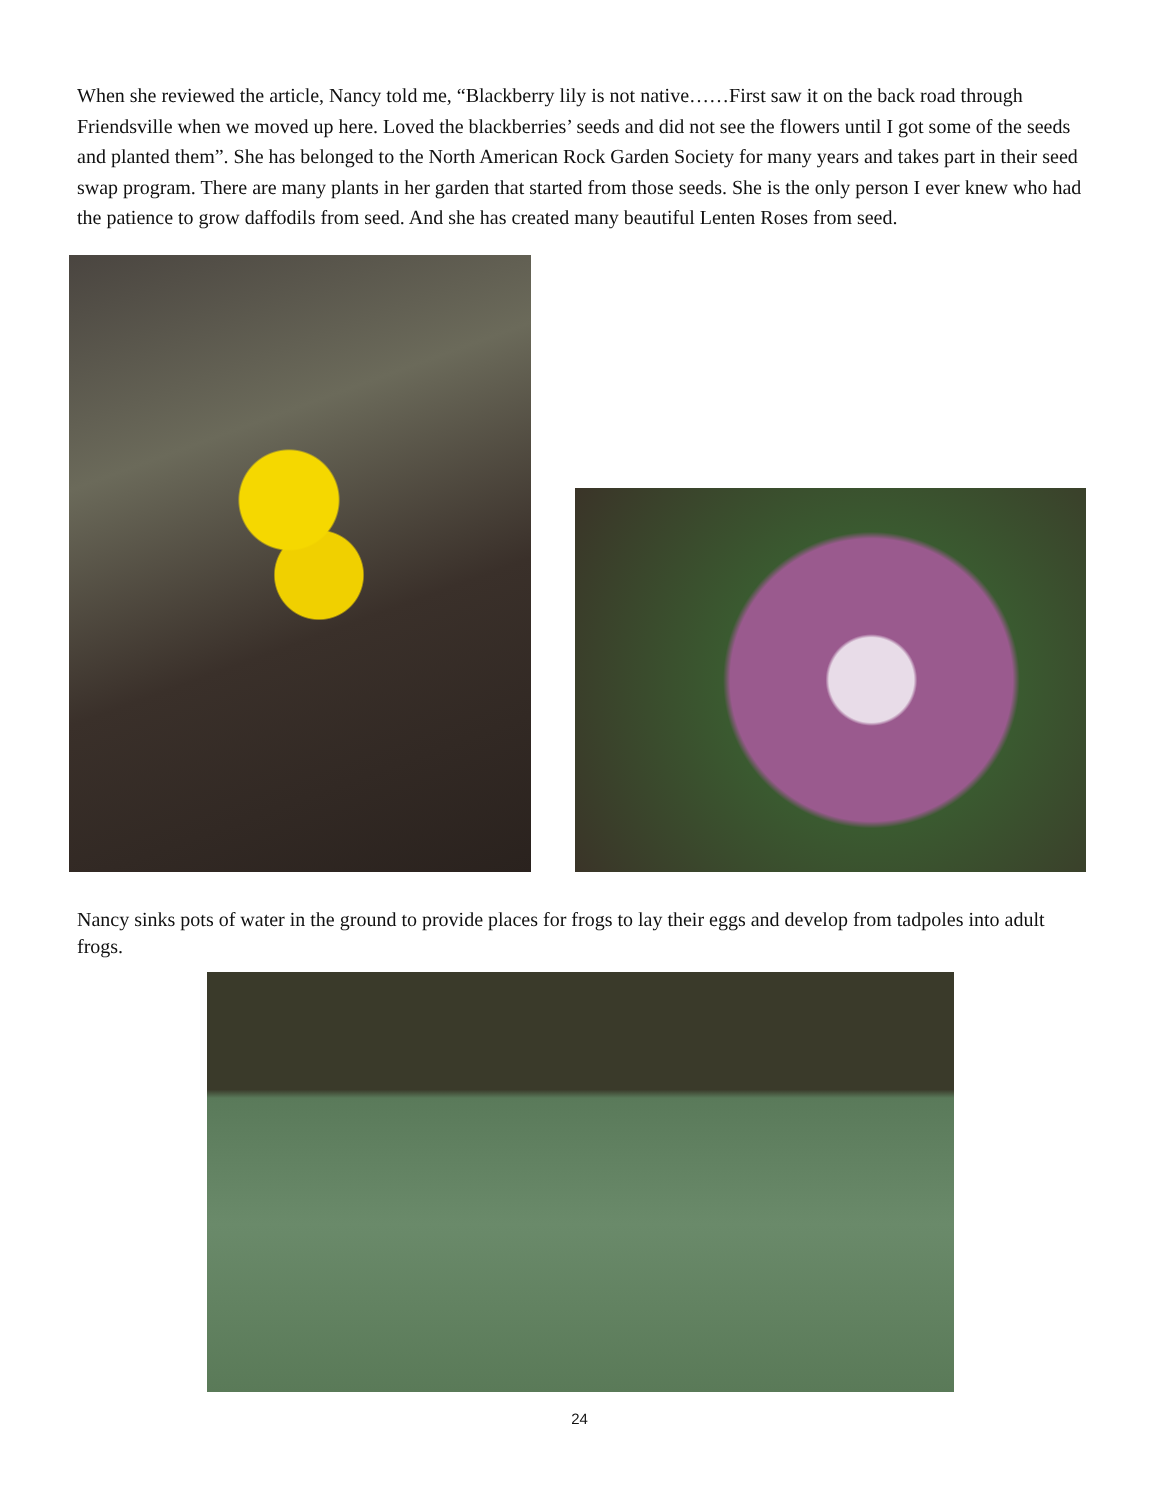When she reviewed the article, Nancy told me, “Blackberry lily is not native……First saw it on the back road through Friendsville when we moved up here. Loved the blackberries’ seeds and did not see the flowers until I got some of the seeds and planted them”. She has belonged to the North American Rock Garden Society for many years and takes part in their seed swap program. There are many plants in her garden that started from those seeds. She is the only person I ever knew who had the patience to grow daffodils from seed. And she has created many beautiful Lenten Roses from seed.
Nancy sinks pots of water in the ground to provide places for frogs to lay their eggs and develop from tadpoles into adult frogs.
24